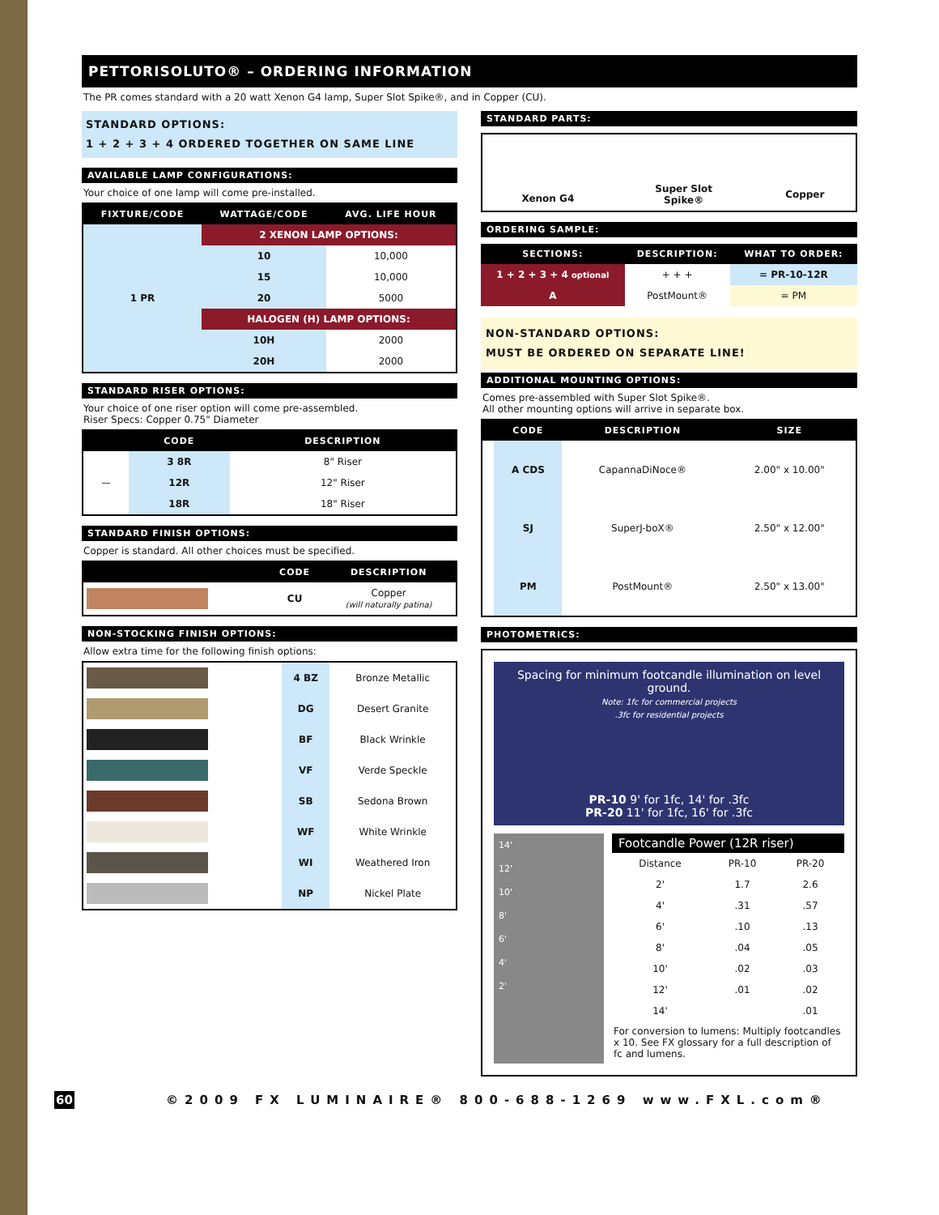PETTORISOLUTO® – ORDERING INFORMATION
The PR comes standard with a 20 watt Xenon G4 lamp, Super Slot Spike®, and in Copper (CU).
STANDARD OPTIONS:
1 + 2 + 3 + 4 ORDERED TOGETHER ON SAME LINE
AVAILABLE LAMP CONFIGURATIONS:
Your choice of one lamp will come pre-installed.
| FIXTURE/CODE | WATTAGE/CODE | AVG. LIFE HOUR |
| --- | --- | --- |
| 1 PR | 2 XENON LAMP OPTIONS: | |
| | 10 | 10,000 |
| | 15 | 10,000 |
| | 20 | 5000 |
| | HALOGEN (H) LAMP OPTIONS: | |
| | 10H | 2000 |
| | 20H | 2000 |
STANDARD RISER OPTIONS:
Your choice of one riser option will come pre-assembled.
Riser Specs: Copper 0.75" Diameter
| | CODE | DESCRIPTION |
| --- | --- | --- |
| — | 3 8R | 8" Riser |
| | 12R | 12" Riser |
| | 18R | 18" Riser |
STANDARD FINISH OPTIONS:
Copper is standard. All other choices must be specified.
| | CODE | DESCRIPTION |
| --- | --- | --- |
| | CU | Copper (will naturally patina) |
NON-STOCKING FINISH OPTIONS:
Allow extra time for the following finish options:
| | 4 BZ | Bronze Metallic |
| | DG | Desert Granite |
| | BF | Black Wrinkle |
| | VF | Verde Speckle |
| | SB | Sedona Brown |
| | WF | White Wrinkle |
| | WI | Weathered Iron |
| | NP | Nickel Plate |
STANDARD PARTS:
| Xenon G4 | Super Slot Spike® | Copper |
ORDERING SAMPLE:
| SECTIONS: | DESCRIPTION: | WHAT TO ORDER: |
| --- | --- | --- |
| 1 + 2 + 3 + 4 optional | + + + | = PR-10-12R |
| A | PostMount® | = PM |
NON-STANDARD OPTIONS:
MUST BE ORDERED ON SEPARATE LINE!
ADDITIONAL MOUNTING OPTIONS:
Comes pre-assembled with Super Slot Spike®.
All other mounting options will arrive in separate box.
| | CODE | DESCRIPTION | SIZE |
| --- | --- | --- | --- |
| | A CDS | CapannaDiNoce® | 2.00" x 10.00" |
| | SJ | SuperJ-boX® | 2.50" x 12.00" |
| | PM | PostMount® | 2.50" x 13.00" |
PHOTOMETRICS:
Spacing for minimum footcandle illumination on level ground.
Note: 1fc for commercial projects
.3fc for residential projects
PR-10 9' for 1fc, 14' for .3fc
PR-20 11' for 1fc, 16' for .3fc
14'
12'
10'
8'
6'
4'
2'
Footcandle Power (12R riser)
| Distance | PR-10 | PR-20 |
| 2' | 1.7 | 2.6 |
| 4' | .31 | .57 |
| 6' | .10 | .13 |
| 8' | .04 | .05 |
| 10' | .02 | .03 |
| 12' | .01 | .02 |
| 14' | | .01 |
For conversion to lumens: Multiply footcandles x 10. See FX glossary for a full description of fc and lumens.
60 ©2009 FX LUMINAIRE® 800-688-1269 www.FXL.com®